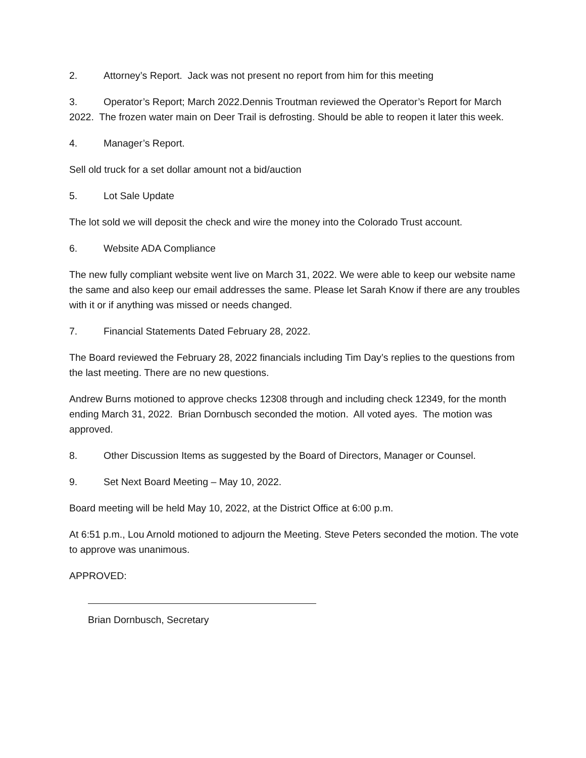2. Attorney’s Report. Jack was not present no report from him for this meeting
3. Operator’s Report; March 2022.Dennis Troutman reviewed the Operator’s Report for March 2022. The frozen water main on Deer Trail is defrosting. Should be able to reopen it later this week.
4. Manager’s Report.
Sell old truck for a set dollar amount not a bid/auction
5. Lot Sale Update
The lot sold we will deposit the check and wire the money into the Colorado Trust account.
6. Website ADA Compliance
The new fully compliant website went live on March 31, 2022. We were able to keep our website name the same and also keep our email addresses the same. Please let Sarah Know if there are any troubles with it or if anything was missed or needs changed.
7. Financial Statements Dated February 28, 2022.
The Board reviewed the February 28, 2022 financials including Tim Day’s replies to the questions from the last meeting. There are no new questions.
Andrew Burns motioned to approve checks 12308 through and including check 12349, for the month ending March 31, 2022. Brian Dornbusch seconded the motion. All voted ayes. The motion was approved.
8. Other Discussion Items as suggested by the Board of Directors, Manager or Counsel.
9. Set Next Board Meeting – May 10, 2022.
Board meeting will be held May 10, 2022, at the District Office at 6:00 p.m.
At 6:51 p.m., Lou Arnold motioned to adjourn the Meeting. Steve Peters seconded the motion. The vote to approve was unanimous.
APPROVED:
Brian Dornbusch, Secretary